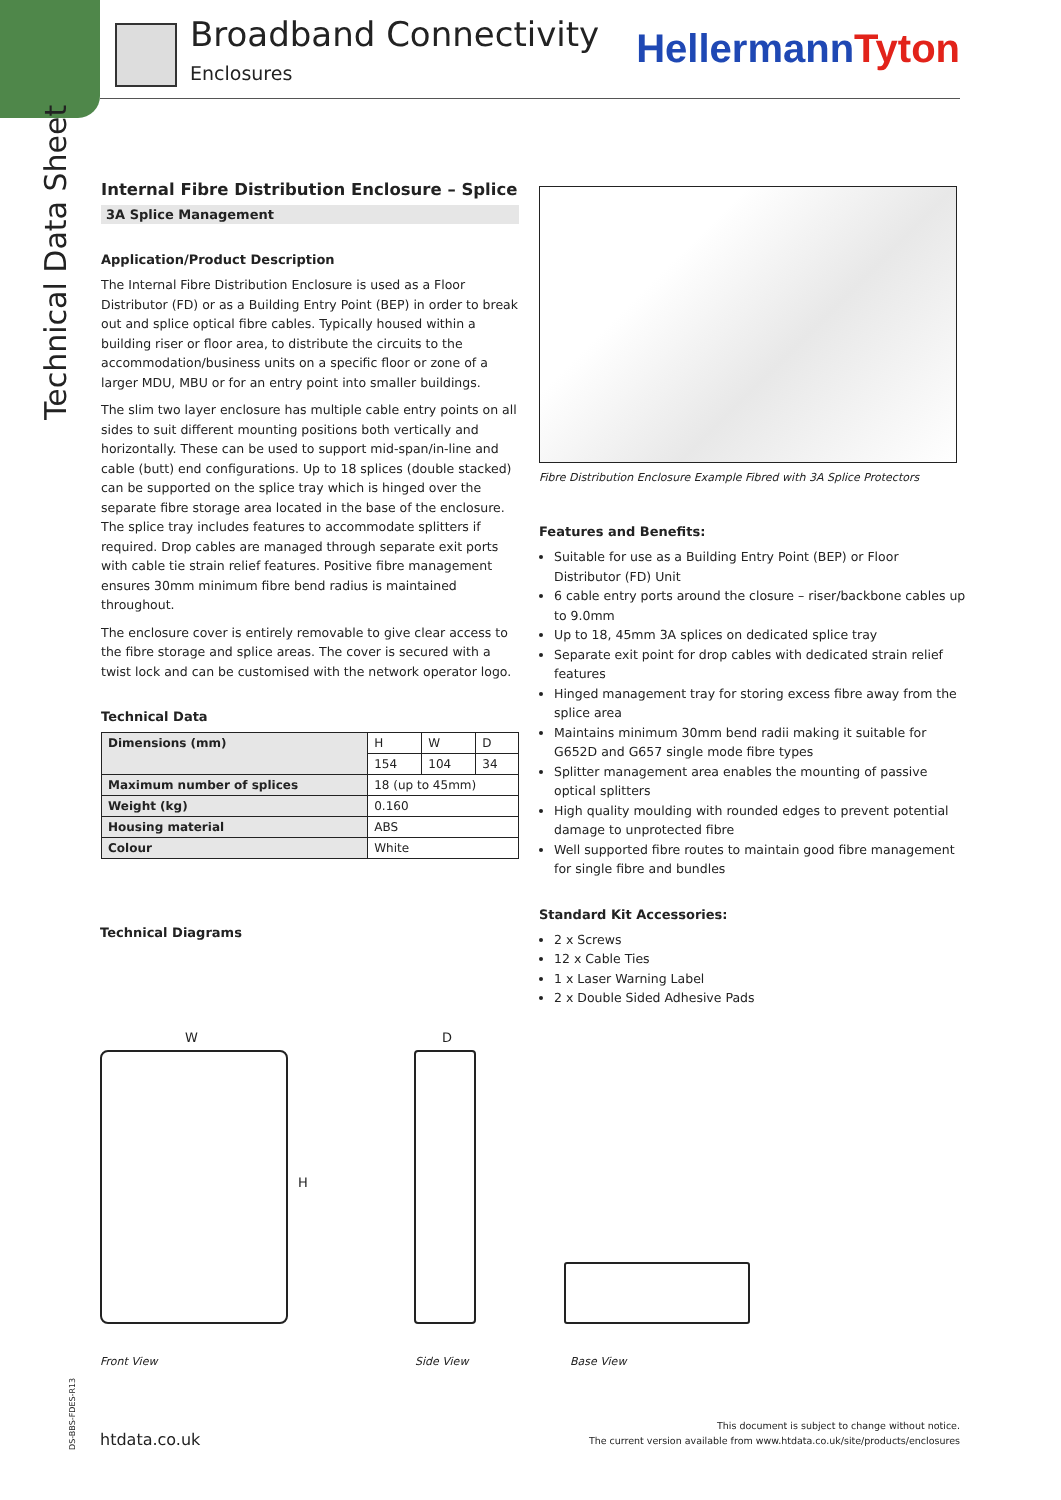Technical Data Sheet
DS-BBS-FDES-R13
Broadband Connectivity
Enclosures HellermannTyton
Internal Fibre Distribution Enclosure – Splice
3A Splice Management
Application/Product Description
The Internal Fibre Distribution Enclosure is used as a Floor Distributor (FD) or as a Building Entry Point (BEP) in order to break out and splice optical fibre cables. Typically housed within a building riser or floor area, to distribute the circuits to the accommodation/business units on a specific floor or zone of a larger MDU, MBU or for an entry point into smaller buildings.
The slim two layer enclosure has multiple cable entry points on all sides to suit different mounting positions both vertically and horizontally. These can be used to support mid-span/in-line and cable (butt) end configurations. Up to 18 splices (double stacked) can be supported on the splice tray which is hinged over the separate fibre storage area located in the base of the enclosure. The splice tray includes features to accommodate splitters if required. Drop cables are managed through separate exit ports with cable tie strain relief features. Positive fibre management ensures 30mm minimum fibre bend radius is maintained throughout.
The enclosure cover is entirely removable to give clear access to the fibre storage and splice areas. The cover is secured with a twist lock and can be customised with the network operator logo.
Technical Data
| Dimensions (mm) | H | W | D |
| | 154 | 104 | 34 |
| Maximum number of splices | 18 (up to 45mm) | | |
| Weight (kg) | 0.160 | | |
| Housing material | ABS | | |
| Colour | White | | |
Fibre Distribution Enclosure Example Fibred with 3A Splice Protectors
Features and Benefits:
Suitable for use as a Building Entry Point (BEP) or Floor Distributor (FD) Unit
6 cable entry ports around the closure – riser/backbone cables up to 9.0mm
Up to 18, 45mm 3A splices on dedicated splice tray
Separate exit point for drop cables with dedicated strain relief features
Hinged management tray for storing excess fibre away from the splice area
Maintains minimum 30mm bend radii making it suitable for G652D and G657 single mode fibre types
Splitter management area enables the mounting of passive optical splitters
High quality moulding with rounded edges to prevent potential damage to unprotected fibre
Well supported fibre routes to maintain good fibre management for single fibre and bundles
Standard Kit Accessories:
2 x Screws
12 x Cable Ties
1 x Laser Warning Label
2 x Double Sided Adhesive Pads
Technical Diagrams
W D
H
Front View Side View Base View
htdata.co.uk
This document is subject to change without notice.
The current version available from www.htdata.co.uk/site/products/enclosures